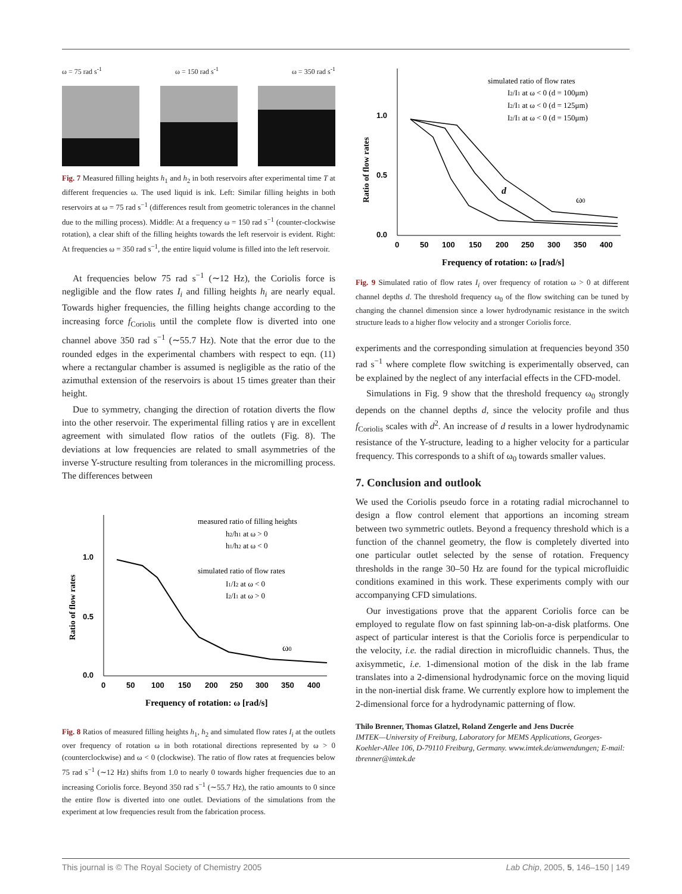ω = 75 rad s<sup>-1</sup> ω = 150 rad s<sup>-1</sup> ω = 350 rad s<sup>-1</sup>
Fig. 7 Measured filling heights h<sub>1</sub> and h<sub>2</sub> in both reservoirs after experimental time T at different frequencies ω. The used liquid is ink. Left: Similar filling heights in both reservoirs at ω = 75 rad s<sup>−1</sup> (differences result from geometric tolerances in the channel due to the milling process). Middle: At a frequency ω = 150 rad s<sup>−1</sup> (counter-clockwise rotation), a clear shift of the filling heights towards the left reservoir is evident. Right: At frequencies ω = 350 rad s<sup>−1</sup>, the entire liquid volume is filled into the left reservoir.
At frequencies below 75 rad s<sup>−1</sup> (∼12 Hz), the Coriolis force is negligible and the flow rates I<sub>i</sub> and filling heights h<sub>i</sub> are nearly equal. Towards higher frequencies, the filling heights change according to the increasing force f<sub>Coriolis</sub> until the complete flow is diverted into one channel above 350 rad s<sup>−1</sup> (∼55.7 Hz). Note that the error due to the rounded edges in the experimental chambers with respect to eqn. (11) where a rectangular chamber is assumed is negligible as the ratio of the azimuthal extension of the reservoirs is about 15 times greater than their height.
Due to symmetry, changing the direction of rotation diverts the flow into the other reservoir. The experimental filling ratios γ are in excellent agreement with simulated flow ratios of the outlets (Fig. 8). The deviations at low frequencies are related to small asymmetries of the inverse Y-structure resulting from tolerances in the micromilling process. The differences between
1.0
0.5
0.0
0
50
100
150
200
250
300
350
400
Ratio of flow rates
Frequency of rotation: ω [rad/s]
measured ratio of filling heights
h2/h1 at ω > 0
h1/h2 at ω < 0
simulated ratio of flow rates
I1/I2 at ω < 0
I2/I1 at ω > 0
ω0
Fig. 8 Ratios of measured filling heights h<sub>1</sub>, h<sub>2</sub> and simulated flow rates I<sub>i</sub> at the outlets over frequency of rotation ω in both rotational directions represented by ω > 0 (counterclockwise) and ω < 0 (clockwise). The ratio of flow rates at frequencies below 75 rad s<sup>−1</sup> (∼12 Hz) shifts from 1.0 to nearly 0 towards higher frequencies due to an increasing Coriolis force. Beyond 350 rad s<sup>−1</sup> (∼55.7 Hz), the ratio amounts to 0 since the entire flow is diverted into one outlet. Deviations of the simulations from the experiment at low frequencies result from the fabrication process.
1.0
0.5
0.0
0
50
100
150
200
250
300
350
400
Ratio of flow rates
Frequency of rotation: ω [rad/s]
simulated ratio of flow rates
I2/I1 at ω < 0 (d = 100μm)
I2/I1 at ω < 0 (d = 125μm)
I2/I1 at ω < 0 (d = 150μm)
d
ω0
Fig. 9 Simulated ratio of flow rates I<sub>i</sub> over frequency of rotation ω > 0 at different channel depths d. The threshold frequency ω<sub>0</sub> of the flow switching can be tuned by changing the channel dimension since a lower hydrodynamic resistance in the switch structure leads to a higher flow velocity and a stronger Coriolis force.
experiments and the corresponding simulation at frequencies beyond 350 rad s<sup>−1</sup> where complete flow switching is experimentally observed, can be explained by the neglect of any interfacial effects in the CFD-model.
Simulations in Fig. 9 show that the threshold frequency ω<sub>0</sub> strongly depends on the channel depths d, since the velocity profile and thus f<sub>Coriolis</sub> scales with d<sup>2</sup>. An increase of d results in a lower hydrodynamic resistance of the Y-structure, leading to a higher velocity for a particular frequency. This corresponds to a shift of ω<sub>0</sub> towards smaller values.
7. Conclusion and outlook
We used the Coriolis pseudo force in a rotating radial microchannel to design a flow control element that apportions an incoming stream between two symmetric outlets. Beyond a frequency threshold which is a function of the channel geometry, the flow is completely diverted into one particular outlet selected by the sense of rotation. Frequency thresholds in the range 30–50 Hz are found for the typical microfluidic conditions examined in this work. These experiments comply with our accompanying CFD simulations.
Our investigations prove that the apparent Coriolis force can be employed to regulate flow on fast spinning lab-on-a-disk platforms. One aspect of particular interest is that the Coriolis force is perpendicular to the velocity, i.e. the radial direction in microfluidic channels. Thus, the axisymmetic, i.e. 1-dimensional motion of the disk in the lab frame translates into a 2-dimensional hydrodynamic force on the moving liquid in the non-inertial disk frame. We currently explore how to implement the 2-dimensional force for a hydrodynamic patterning of flow.
Thilo Brenner, Thomas Glatzel, Roland Zengerle and Jens Ducrée
IMTEK—University of Freiburg, Laboratory for MEMS Applications, Georges-Koehler-Allee 106, D-79110 Freiburg, Germany. www.imtek.de/anwendungen; E-mail: tbrenner@imtek.de
This journal is © The Royal Society of Chemistry 2005 Lab Chip, 2005, 5, 146–150 | 149